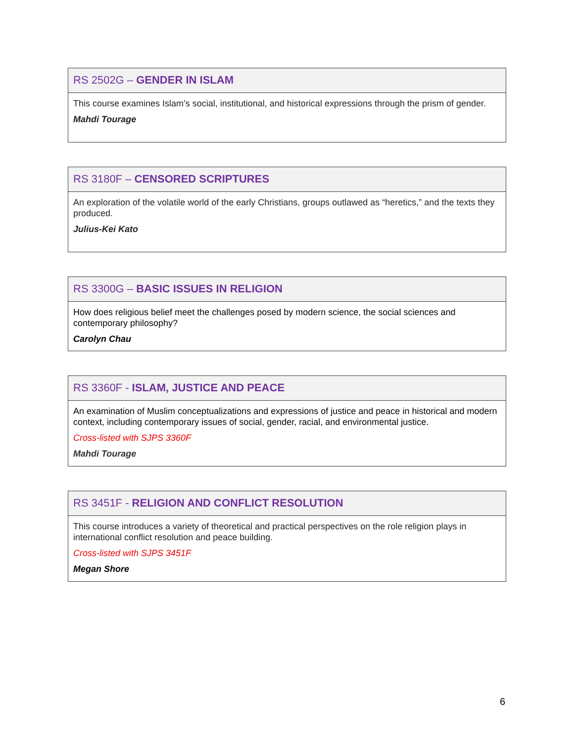RS 2502G – GENDER IN ISLAM
This course examines Islam’s social, institutional, and historical expressions through the prism of gender.
Mahdi Tourage
RS 3180F – CENSORED SCRIPTURES
An exploration of the volatile world of the early Christians, groups outlawed as “heretics,” and the texts they produced.
Julius-Kei Kato
RS 3300G – BASIC ISSUES IN RELIGION
How does religious belief meet the challenges posed by modern science, the social sciences and contemporary philosophy?
Carolyn Chau
RS 3360F - ISLAM, JUSTICE AND PEACE
An examination of Muslim conceptualizations and expressions of justice and peace in historical and modern context, including contemporary issues of social, gender, racial, and environmental justice.
Cross-listed with SJPS 3360F
Mahdi Tourage
RS 3451F - RELIGION AND CONFLICT RESOLUTION
This course introduces a variety of theoretical and practical perspectives on the role religion plays in international conflict resolution and peace building.
Cross-listed with SJPS 3451F
Megan Shore
6